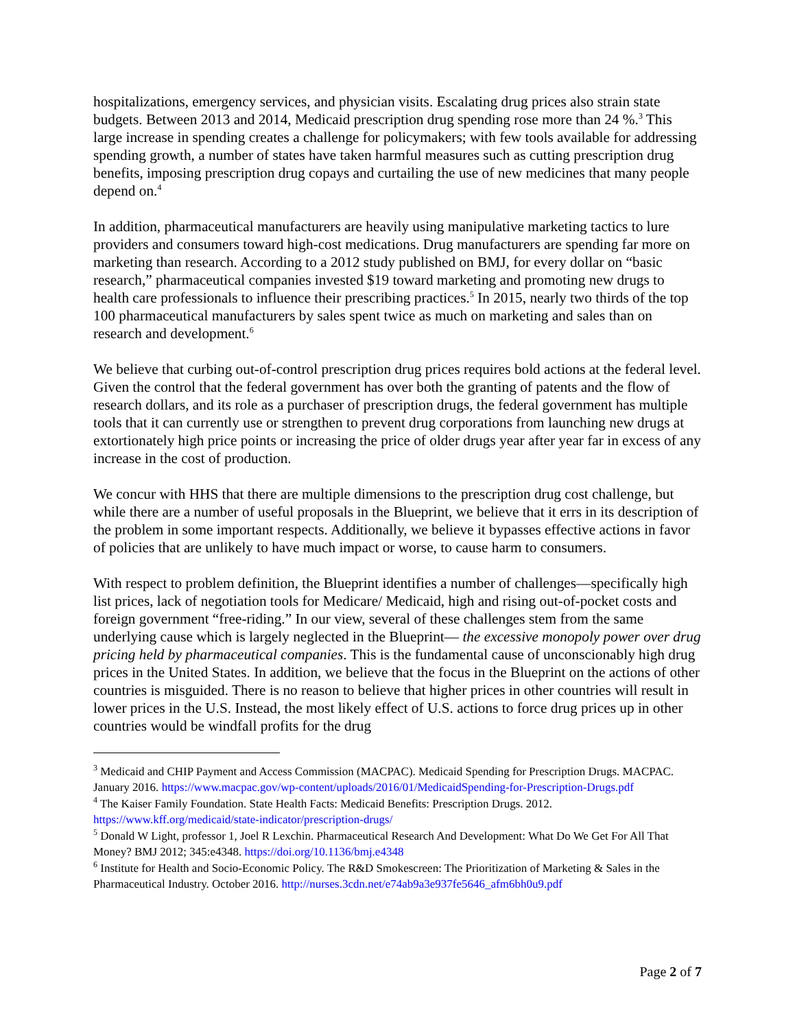hospitalizations, emergency services, and physician visits. Escalating drug prices also strain state budgets. Between 2013 and 2014, Medicaid prescription drug spending rose more than 24 %.<sup>3</sup> This large increase in spending creates a challenge for policymakers; with few tools available for addressing spending growth, a number of states have taken harmful measures such as cutting prescription drug benefits, imposing prescription drug copays and curtailing the use of new medicines that many people depend on.<sup>4</sup>
In addition, pharmaceutical manufacturers are heavily using manipulative marketing tactics to lure providers and consumers toward high-cost medications. Drug manufacturers are spending far more on marketing than research. According to a 2012 study published on BMJ, for every dollar on “basic research,” pharmaceutical companies invested $19 toward marketing and promoting new drugs to health care professionals to influence their prescribing practices.<sup>5</sup> In 2015, nearly two thirds of the top 100 pharmaceutical manufacturers by sales spent twice as much on marketing and sales than on research and development.<sup>6</sup>
We believe that curbing out-of-control prescription drug prices requires bold actions at the federal level. Given the control that the federal government has over both the granting of patents and the flow of research dollars, and its role as a purchaser of prescription drugs, the federal government has multiple tools that it can currently use or strengthen to prevent drug corporations from launching new drugs at extortionately high price points or increasing the price of older drugs year after year far in excess of any increase in the cost of production.
We concur with HHS that there are multiple dimensions to the prescription drug cost challenge, but while there are a number of useful proposals in the Blueprint, we believe that it errs in its description of the problem in some important respects. Additionally, we believe it bypasses effective actions in favor of policies that are unlikely to have much impact or worse, to cause harm to consumers.
With respect to problem definition, the Blueprint identifies a number of challenges—specifically high list prices, lack of negotiation tools for Medicare/ Medicaid, high and rising out-of-pocket costs and foreign government “free-riding.” In our view, several of these challenges stem from the same underlying cause which is largely neglected in the Blueprint— the excessive monopoly power over drug pricing held by pharmaceutical companies. This is the fundamental cause of unconscionably high drug prices in the United States. In addition, we believe that the focus in the Blueprint on the actions of other countries is misguided. There is no reason to believe that higher prices in other countries will result in lower prices in the U.S. Instead, the most likely effect of U.S. actions to force drug prices up in other countries would be windfall profits for the drug
<sup>3</sup> Medicaid and CHIP Payment and Access Commission (MACPAC). Medicaid Spending for Prescription Drugs. MACPAC. January 2016. https://www.macpac.gov/wp-content/uploads/2016/01/MedicaidSpending-for-Prescription-Drugs.pdf
<sup>4</sup> The Kaiser Family Foundation. State Health Facts: Medicaid Benefits: Prescription Drugs. 2012. https://www.kff.org/medicaid/state-indicator/prescription-drugs/
<sup>5</sup> Donald W Light, professor 1, Joel R Lexchin. Pharmaceutical Research And Development: What Do We Get For All That Money? BMJ 2012; 345:e4348. https://doi.org/10.1136/bmj.e4348
<sup>6</sup> Institute for Health and Socio-Economic Policy. The R&D Smokescreen: The Prioritization of Marketing & Sales in the Pharmaceutical Industry. October 2016. http://nurses.3cdn.net/e74ab9a3e937fe5646_afm6bh0u9.pdf
Page 2 of 7